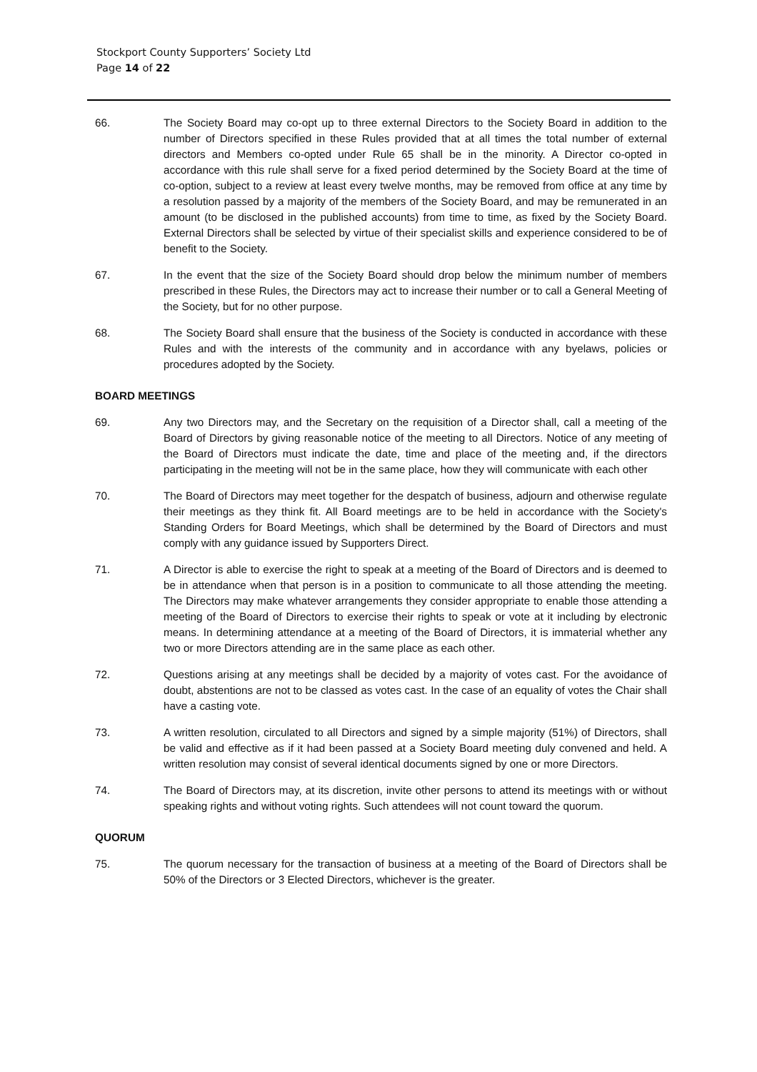Stockport County Supporters’ Society Ltd
Page 14 of 22
66. The Society Board may co-opt up to three external Directors to the Society Board in addition to the number of Directors specified in these Rules provided that at all times the total number of external directors and Members co-opted under Rule 65 shall be in the minority. A Director co-opted in accordance with this rule shall serve for a fixed period determined by the Society Board at the time of co-option, subject to a review at least every twelve months, may be removed from office at any time by a resolution passed by a majority of the members of the Society Board, and may be remunerated in an amount (to be disclosed in the published accounts) from time to time, as fixed by the Society Board. External Directors shall be selected by virtue of their specialist skills and experience considered to be of benefit to the Society.
67. In the event that the size of the Society Board should drop below the minimum number of members prescribed in these Rules, the Directors may act to increase their number or to call a General Meeting of the Society, but for no other purpose.
68. The Society Board shall ensure that the business of the Society is conducted in accordance with these Rules and with the interests of the community and in accordance with any byelaws, policies or procedures adopted by the Society.
BOARD MEETINGS
69. Any two Directors may, and the Secretary on the requisition of a Director shall, call a meeting of the Board of Directors by giving reasonable notice of the meeting to all Directors. Notice of any meeting of the Board of Directors must indicate the date, time and place of the meeting and, if the directors participating in the meeting will not be in the same place, how they will communicate with each other
70. The Board of Directors may meet together for the despatch of business, adjourn and otherwise regulate their meetings as they think fit. All Board meetings are to be held in accordance with the Society's Standing Orders for Board Meetings, which shall be determined by the Board of Directors and must comply with any guidance issued by Supporters Direct.
71. A Director is able to exercise the right to speak at a meeting of the Board of Directors and is deemed to be in attendance when that person is in a position to communicate to all those attending the meeting. The Directors may make whatever arrangements they consider appropriate to enable those attending a meeting of the Board of Directors to exercise their rights to speak or vote at it including by electronic means. In determining attendance at a meeting of the Board of Directors, it is immaterial whether any two or more Directors attending are in the same place as each other.
72. Questions arising at any meetings shall be decided by a majority of votes cast. For the avoidance of doubt, abstentions are not to be classed as votes cast. In the case of an equality of votes the Chair shall have a casting vote.
73. A written resolution, circulated to all Directors and signed by a simple majority (51%) of Directors, shall be valid and effective as if it had been passed at a Society Board meeting duly convened and held. A written resolution may consist of several identical documents signed by one or more Directors.
74. The Board of Directors may, at its discretion, invite other persons to attend its meetings with or without speaking rights and without voting rights. Such attendees will not count toward the quorum.
QUORUM
75. The quorum necessary for the transaction of business at a meeting of the Board of Directors shall be 50% of the Directors or 3 Elected Directors, whichever is the greater.